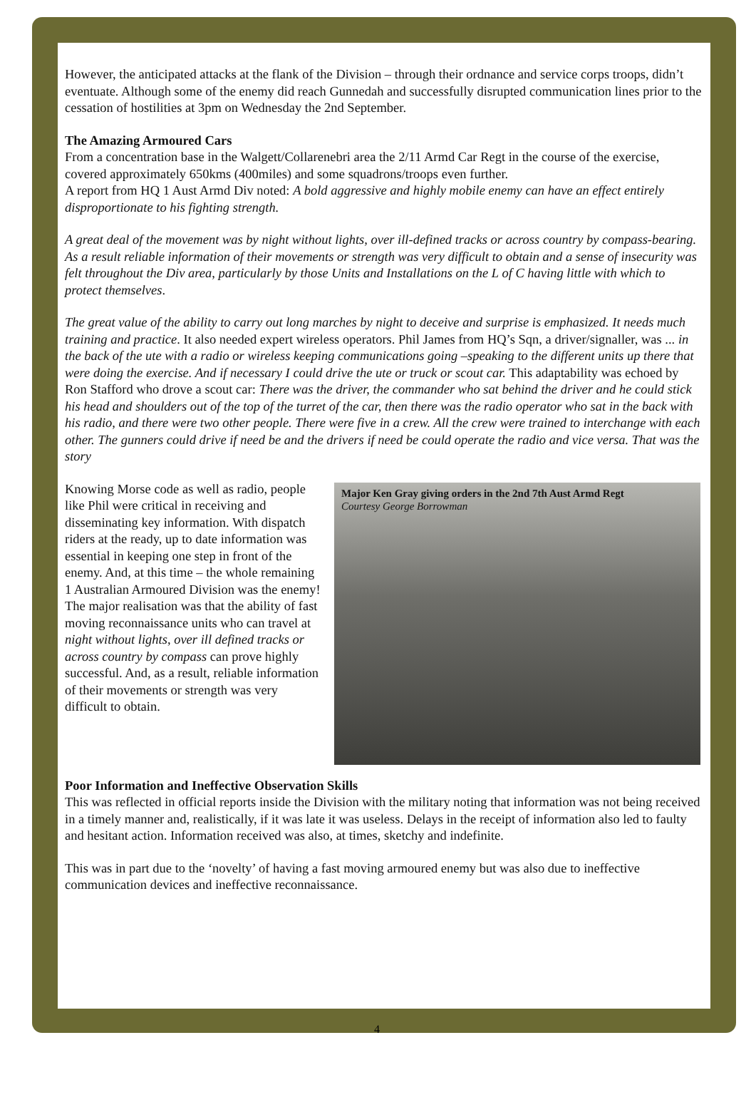However, the anticipated attacks at the flank of the Division – through their ordnance and service corps troops, didn’t eventuate. Although some of the enemy did reach Gunnedah and successfully disrupted communication lines prior to the cessation of hostilities at 3pm on Wednesday the 2nd September.
The Amazing Armoured Cars
From a concentration base in the Walgett/Collarenebri area the 2/11 Armd Car Regt in the course of the exercise, covered approximately 650kms (400miles) and some squadrons/troops even further.
A report from HQ 1 Aust Armd Div noted: A bold aggressive and highly mobile enemy can have an effect entirely disproportionate to his fighting strength.
A great deal of the movement was by night without lights, over ill-defined tracks or across country by compass-bearing. As a result reliable information of their movements or strength was very difficult to obtain and a sense of insecurity was felt throughout the Div area, particularly by those Units and Installations on the L of C having little with which to protect themselves.
The great value of the ability to carry out long marches by night to deceive and surprise is emphasized. It needs much training and practice. It also needed expert wireless operators. Phil James from HQ’s Sqn, a driver/signaller, was ... in the back of the ute with a radio or wireless keeping communications going –speaking to the different units up there that were doing the exercise. And if necessary I could drive the ute or truck or scout car. This adaptability was echoed by Ron Stafford who drove a scout car: There was the driver, the commander who sat behind the driver and he could stick his head and shoulders out of the top of the turret of the car, then there was the radio operator who sat in the back with his radio, and there were two other people. There were five in a crew. All the crew were trained to interchange with each other. The gunners could drive if need be and the drivers if need be could operate the radio and vice versa. That was the story
Knowing Morse code as well as radio, people like Phil were critical in receiving and disseminating key information. With dispatch riders at the ready, up to date information was essential in keeping one step in front of the enemy. And, at this time – the whole remaining 1 Australian Armoured Division was the enemy!
The major realisation was that the ability of fast moving reconnaissance units who can travel at night without lights, over ill defined tracks or across country by compass can prove highly successful. And, as a result, reliable information of their movements or strength was very difficult to obtain.
Major Ken Gray giving orders in the 2nd 7th Aust Armd Regt
Courtesy George Borrowman
Poor Information and Ineffective Observation Skills
This was reflected in official reports inside the Division with the military noting that information was not being received in a timely manner and, realistically, if it was late it was useless. Delays in the receipt of information also led to faulty and hesitant action. Information received was also, at times, sketchy and indefinite.
This was in part due to the ‘novelty’ of having a fast moving armoured enemy but was also due to ineffective communication devices and ineffective reconnaissance.
4